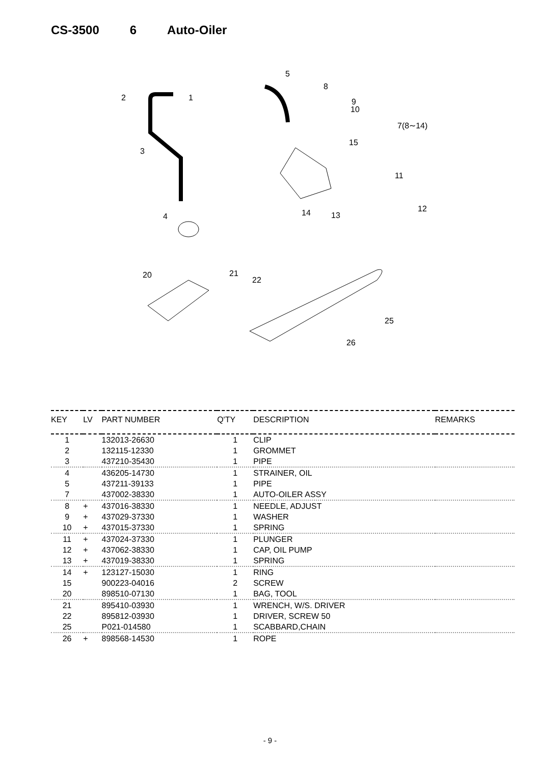CS-3500 6 Auto-Oiler
2
1
3
4
5
8
9
10
7(8∼14)
15
11
12
13
14
20
21
22
25
26
| KEY | LV | PART NUMBER | Q'TY | DESCRIPTION | REMARKS |
| --- | --- | --- | --- | --- | --- |
| 1 | | 132013-26630 | 1 | CLIP | |
| 2 | | 132115-12330 | 1 | GROMMET | |
| 3 | | 437210-35430 | 1 | PIPE | |
| 4 | | 436205-14730 | 1 | STRAINER, OIL | |
| 5 | | 437211-39133 | 1 | PIPE | |
| 7 | | 437002-38330 | 1 | AUTO-OILER ASSY | |
| 8 | + | 437016-38330 | 1 | NEEDLE, ADJUST | |
| 9 | + | 437029-37330 | 1 | WASHER | |
| 10 | + | 437015-37330 | 1 | SPRING | |
| 11 | + | 437024-37330 | 1 | PLUNGER | |
| 12 | + | 437062-38330 | 1 | CAP, OIL PUMP | |
| 13 | + | 437019-38330 | 1 | SPRING | |
| 14 | + | 123127-15030 | 1 | RING | |
| 15 | | 900223-04016 | 2 | SCREW | |
| 20 | | 898510-07130 | 1 | BAG, TOOL | |
| 21 | | 895410-03930 | 1 | WRENCH, W/S. DRIVER | |
| 22 | | 895812-03930 | 1 | DRIVER, SCREW 50 | |
| 25 | | P021-014580 | 1 | SCABBARD,CHAIN | |
| 26 | + | 898568-14530 | 1 | ROPE | |
- 9 -